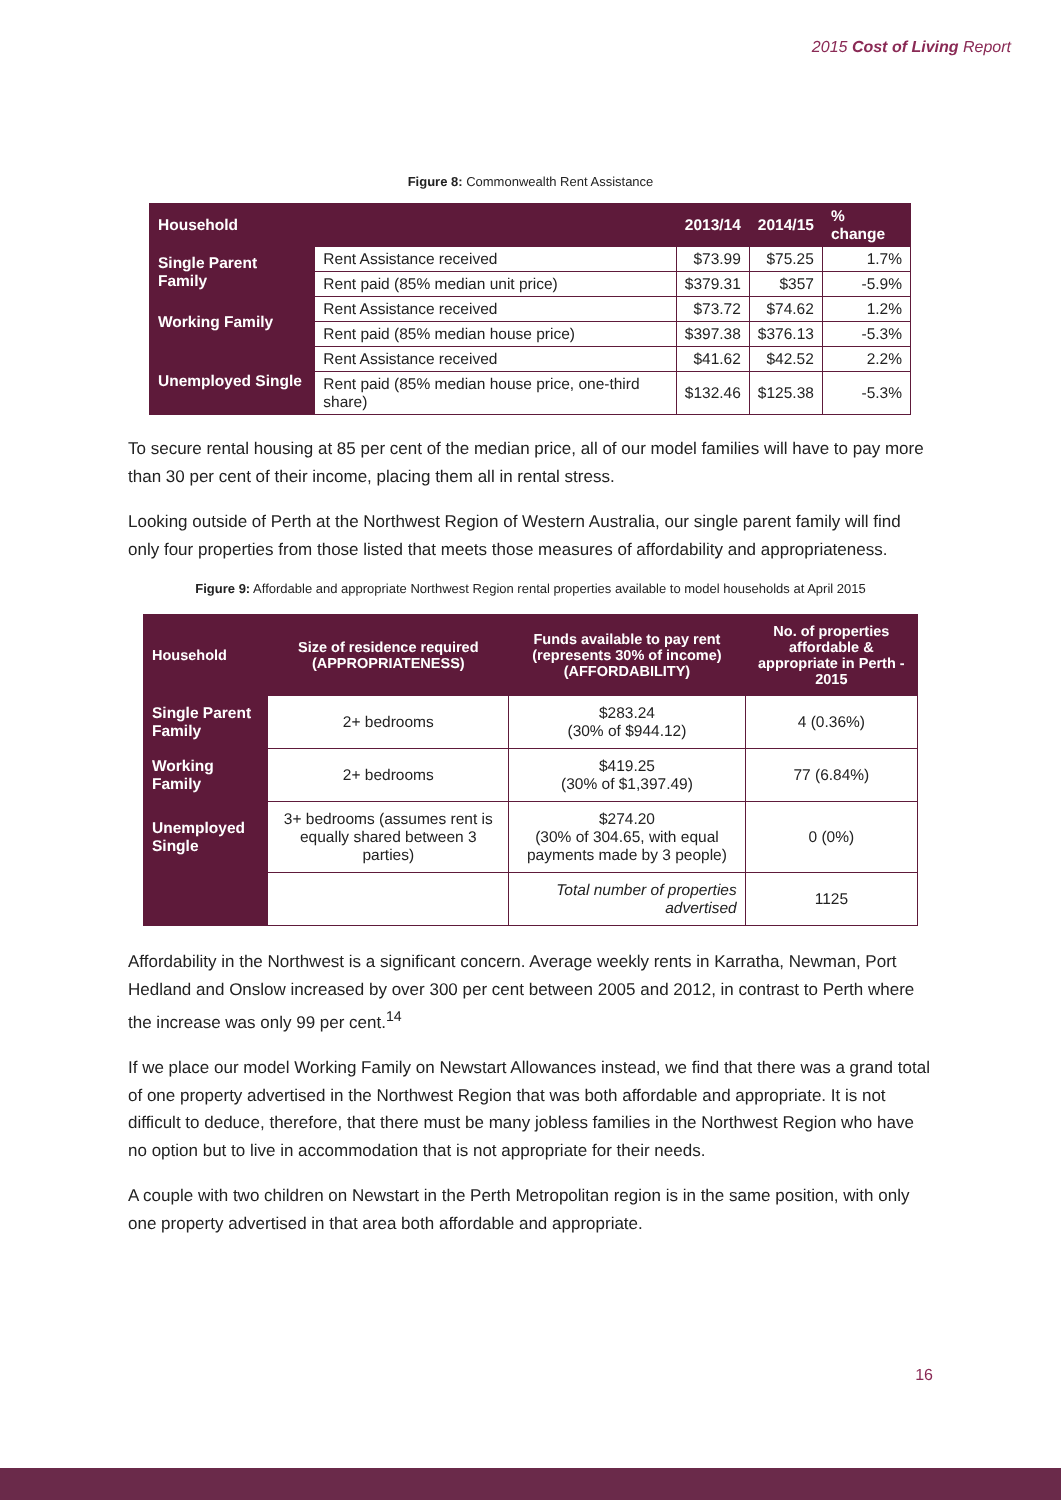2015 Cost of Living Report
Figure 8: Commonwealth Rent Assistance
| Household | | 2013/14 | 2014/15 | % change |
| --- | --- | --- | --- | --- |
| Single Parent Family | Rent Assistance received | $73.99 | $75.25 | 1.7% |
| | Rent paid (85% median unit price) | $379.31 | $357 | -5.9% |
| Working Family | Rent Assistance received | $73.72 | $74.62 | 1.2% |
| | Rent paid (85% median house price) | $397.38 | $376.13 | -5.3% |
| Unemployed Single | Rent Assistance received | $41.62 | $42.52 | 2.2% |
| | Rent paid (85% median house price, one-third share) | $132.46 | $125.38 | -5.3% |
To secure rental housing at 85 per cent of the median price, all of our model families will have to pay more than 30 per cent of their income, placing them all in rental stress.
Looking outside of Perth at the Northwest Region of Western Australia, our single parent family will find only four properties from those listed that meets those measures of affordability and appropriateness.
Figure 9: Affordable and appropriate Northwest Region rental properties available to model households at April 2015
| Household | Size of residence required (APPROPRIATENESS) | Funds available to pay rent (represents 30% of income) (AFFORDABILITY) | No. of properties affordable & appropriate in Perth - 2015 |
| --- | --- | --- | --- |
| Single Parent Family | 2+ bedrooms | $283.24 (30% of $944.12) | 4 (0.36%) |
| Working Family | 2+ bedrooms | $419.25 (30% of $1,397.49) | 77 (6.84%) |
| Unemployed Single | 3+ bedrooms (assumes rent is equally shared between 3 parties) | $274.20 (30% of 304.65, with equal payments made by 3 people) | 0 (0%) |
| | | Total number of properties advertised | 1125 |
Affordability in the Northwest is a significant concern. Average weekly rents in Karratha, Newman, Port Hedland and Onslow increased by over 300 per cent between 2005 and 2012, in contrast to Perth where the increase was only 99 per cent.<sup>14</sup>
If we place our model Working Family on Newstart Allowances instead, we find that there was a grand total of one property advertised in the Northwest Region that was both affordable and appropriate. It is not difficult to deduce, therefore, that there must be many jobless families in the Northwest Region who have no option but to live in accommodation that is not appropriate for their needs.
A couple with two children on Newstart in the Perth Metropolitan region is in the same position, with only one property advertised in that area both affordable and appropriate.
16